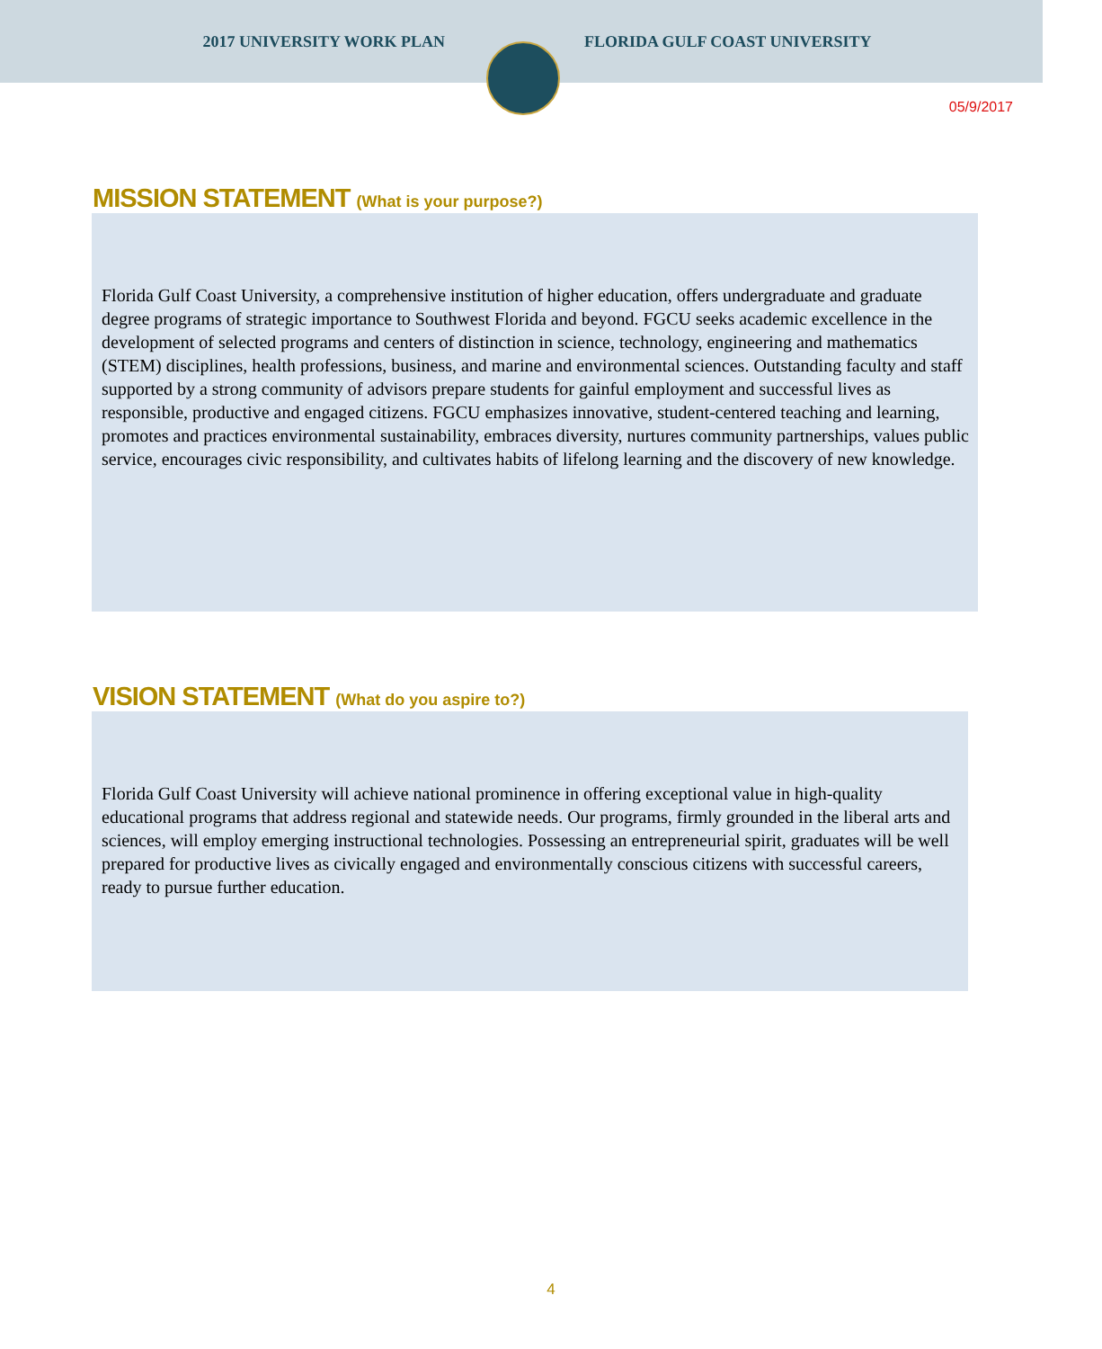2017 UNIVERSITY WORK PLAN FLORIDA GULF COAST UNIVERSITY
05/9/2017
MISSION STATEMENT (What is your purpose?)
Florida Gulf Coast University, a comprehensive institution of higher education, offers undergraduate and graduate degree programs of strategic importance to Southwest Florida and beyond. FGCU seeks academic excellence in the development of selected programs and centers of distinction in science, technology, engineering and mathematics (STEM) disciplines, health professions, business, and marine and environmental sciences. Outstanding faculty and staff supported by a strong community of advisors prepare students for gainful employment and successful lives as responsible, productive and engaged citizens. FGCU emphasizes innovative, student-centered teaching and learning, promotes and practices environmental sustainability, embraces diversity, nurtures community partnerships, values public service, encourages civic responsibility, and cultivates habits of lifelong learning and the discovery of new knowledge.
VISION STATEMENT (What do you aspire to?)
Florida Gulf Coast University will achieve national prominence in offering exceptional value in high-quality educational programs that address regional and statewide needs. Our programs, firmly grounded in the liberal arts and sciences, will employ emerging instructional technologies. Possessing an entrepreneurial spirit, graduates will be well prepared for productive lives as civically engaged and environmentally conscious citizens with successful careers, ready to pursue further education.
4